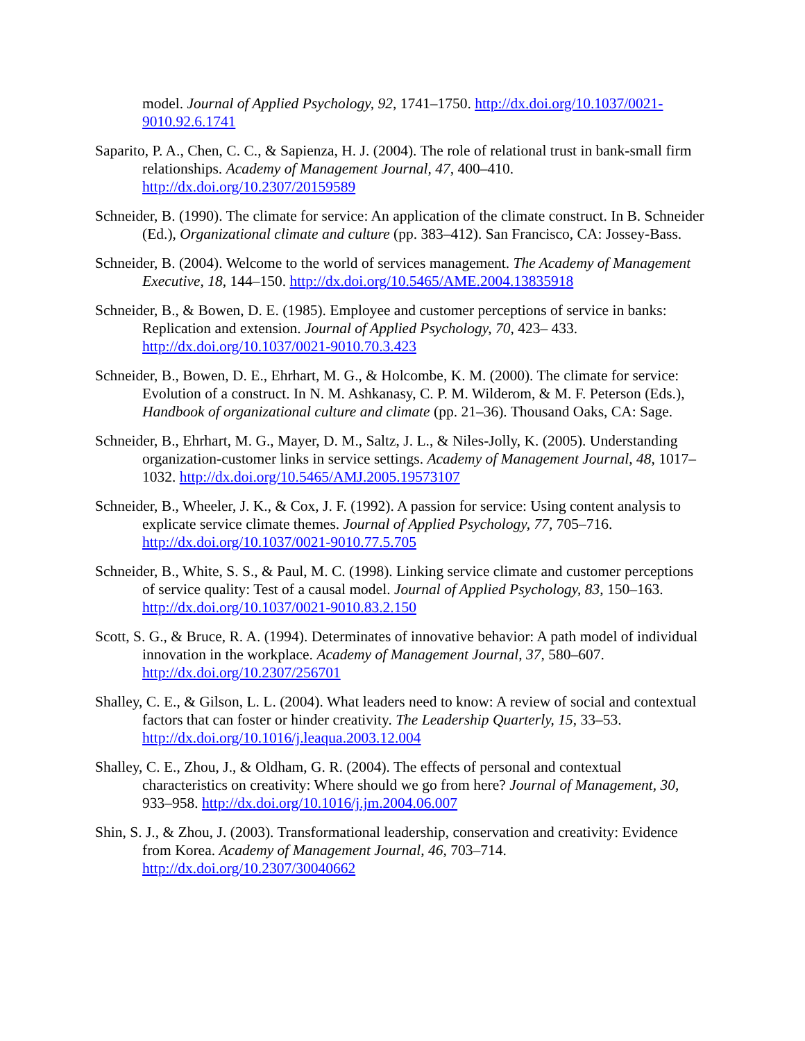model. Journal of Applied Psychology, 92, 1741–1750. http://dx.doi.org/10.1037/0021-9010.92.6.1741
Saparito, P. A., Chen, C. C., & Sapienza, H. J. (2004). The role of relational trust in bank-small firm relationships. Academy of Management Journal, 47, 400–410. http://dx.doi.org/10.2307/20159589
Schneider, B. (1990). The climate for service: An application of the climate construct. In B. Schneider (Ed.), Organizational climate and culture (pp. 383–412). San Francisco, CA: Jossey-Bass.
Schneider, B. (2004). Welcome to the world of services management. The Academy of Management Executive, 18, 144–150. http://dx.doi.org/10.5465/AME.2004.13835918
Schneider, B., & Bowen, D. E. (1985). Employee and customer perceptions of service in banks: Replication and extension. Journal of Applied Psychology, 70, 423– 433. http://dx.doi.org/10.1037/0021-9010.70.3.423
Schneider, B., Bowen, D. E., Ehrhart, M. G., & Holcombe, K. M. (2000). The climate for service: Evolution of a construct. In N. M. Ashkanasy, C. P. M. Wilderom, & M. F. Peterson (Eds.), Handbook of organizational culture and climate (pp. 21–36). Thousand Oaks, CA: Sage.
Schneider, B., Ehrhart, M. G., Mayer, D. M., Saltz, J. L., & Niles-Jolly, K. (2005). Understanding organization-customer links in service settings. Academy of Management Journal, 48, 1017–1032. http://dx.doi.org/10.5465/AMJ.2005.19573107
Schneider, B., Wheeler, J. K., & Cox, J. F. (1992). A passion for service: Using content analysis to explicate service climate themes. Journal of Applied Psychology, 77, 705–716. http://dx.doi.org/10.1037/0021-9010.77.5.705
Schneider, B., White, S. S., & Paul, M. C. (1998). Linking service climate and customer perceptions of service quality: Test of a causal model. Journal of Applied Psychology, 83, 150–163. http://dx.doi.org/10.1037/0021-9010.83.2.150
Scott, S. G., & Bruce, R. A. (1994). Determinates of innovative behavior: A path model of individual innovation in the workplace. Academy of Management Journal, 37, 580–607. http://dx.doi.org/10.2307/256701
Shalley, C. E., & Gilson, L. L. (2004). What leaders need to know: A review of social and contextual factors that can foster or hinder creativity. The Leadership Quarterly, 15, 33–53. http://dx.doi.org/10.1016/j.leaqua.2003.12.004
Shalley, C. E., Zhou, J., & Oldham, G. R. (2004). The effects of personal and contextual characteristics on creativity: Where should we go from here? Journal of Management, 30, 933–958. http://dx.doi.org/10.1016/j.jm.2004.06.007
Shin, S. J., & Zhou, J. (2003). Transformational leadership, conservation and creativity: Evidence from Korea. Academy of Management Journal, 46, 703–714. http://dx.doi.org/10.2307/30040662